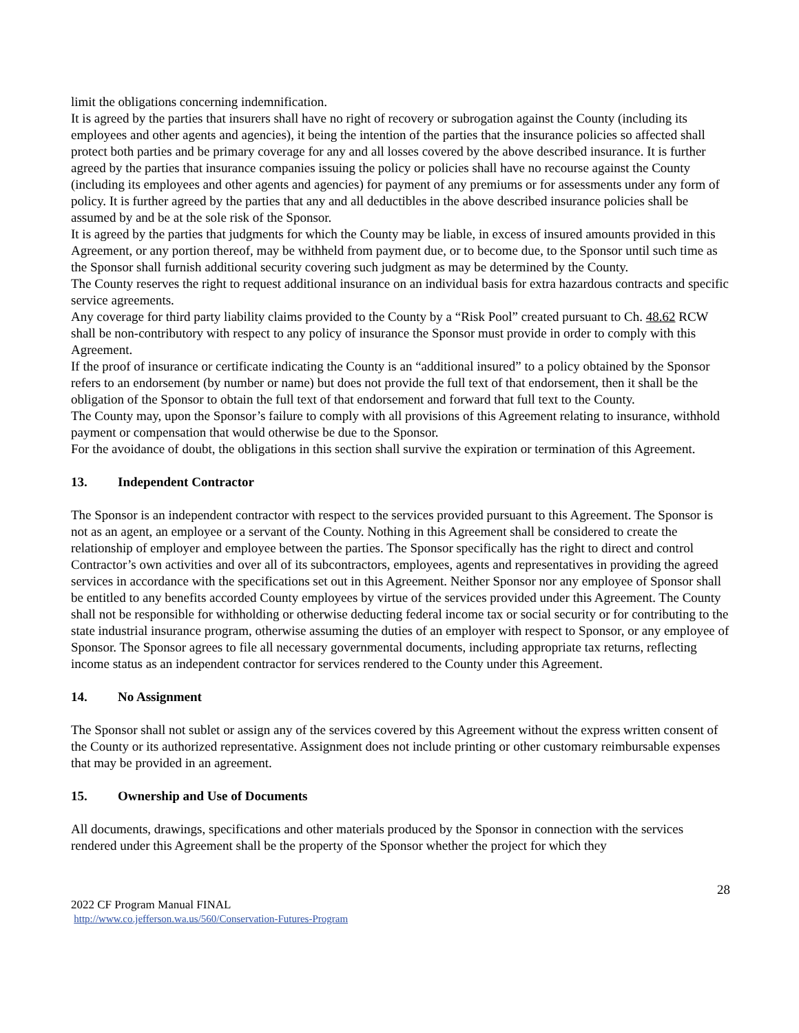limit the obligations concerning indemnification.
It is agreed by the parties that insurers shall have no right of recovery or subrogation against the County (including its employees and other agents and agencies), it being the intention of the parties that the insurance policies so affected shall protect both parties and be primary coverage for any and all losses covered by the above described insurance. It is further agreed by the parties that insurance companies issuing the policy or policies shall have no recourse against the County (including its employees and other agents and agencies) for payment of any premiums or for assessments under any form of policy. It is further agreed by the parties that any and all deductibles in the above described insurance policies shall be assumed by and be at the sole risk of the Sponsor.
It is agreed by the parties that judgments for which the County may be liable, in excess of insured amounts provided in this Agreement, or any portion thereof, may be withheld from payment due, or to become due, to the Sponsor until such time as the Sponsor shall furnish additional security covering such judgment as may be determined by the County.
The County reserves the right to request additional insurance on an individual basis for extra hazardous contracts and specific service agreements.
Any coverage for third party liability claims provided to the County by a “Risk Pool” created pursuant to Ch. 48.62 RCW shall be non-contributory with respect to any policy of insurance the Sponsor must provide in order to comply with this Agreement.
If the proof of insurance or certificate indicating the County is an “additional insured” to a policy obtained by the Sponsor refers to an endorsement (by number or name) but does not provide the full text of that endorsement, then it shall be the obligation of the Sponsor to obtain the full text of that endorsement and forward that full text to the County.
The County may, upon the Sponsor’s failure to comply with all provisions of this Agreement relating to insurance, withhold payment or compensation that would otherwise be due to the Sponsor.
For the avoidance of doubt, the obligations in this section shall survive the expiration or termination of this Agreement.
13. Independent Contractor
The Sponsor is an independent contractor with respect to the services provided pursuant to this Agreement. The Sponsor is not as an agent, an employee or a servant of the County. Nothing in this Agreement shall be considered to create the relationship of employer and employee between the parties. The Sponsor specifically has the right to direct and control Contractor’s own activities and over all of its subcontractors, employees, agents and representatives in providing the agreed services in accordance with the specifications set out in this Agreement. Neither Sponsor nor any employee of Sponsor shall be entitled to any benefits accorded County employees by virtue of the services provided under this Agreement. The County shall not be responsible for withholding or otherwise deducting federal income tax or social security or for contributing to the state industrial insurance program, otherwise assuming the duties of an employer with respect to Sponsor, or any employee of Sponsor. The Sponsor agrees to file all necessary governmental documents, including appropriate tax returns, reflecting income status as an independent contractor for services rendered to the County under this Agreement.
14. No Assignment
The Sponsor shall not sublet or assign any of the services covered by this Agreement without the express written consent of the County or its authorized representative. Assignment does not include printing or other customary reimbursable expenses that may be provided in an agreement.
15. Ownership and Use of Documents
All documents, drawings, specifications and other materials produced by the Sponsor in connection with the services rendered under this Agreement shall be the property of the Sponsor whether the project for which they
28
2022 CF Program Manual FINAL
http://www.co.jefferson.wa.us/560/Conservation-Futures-Program